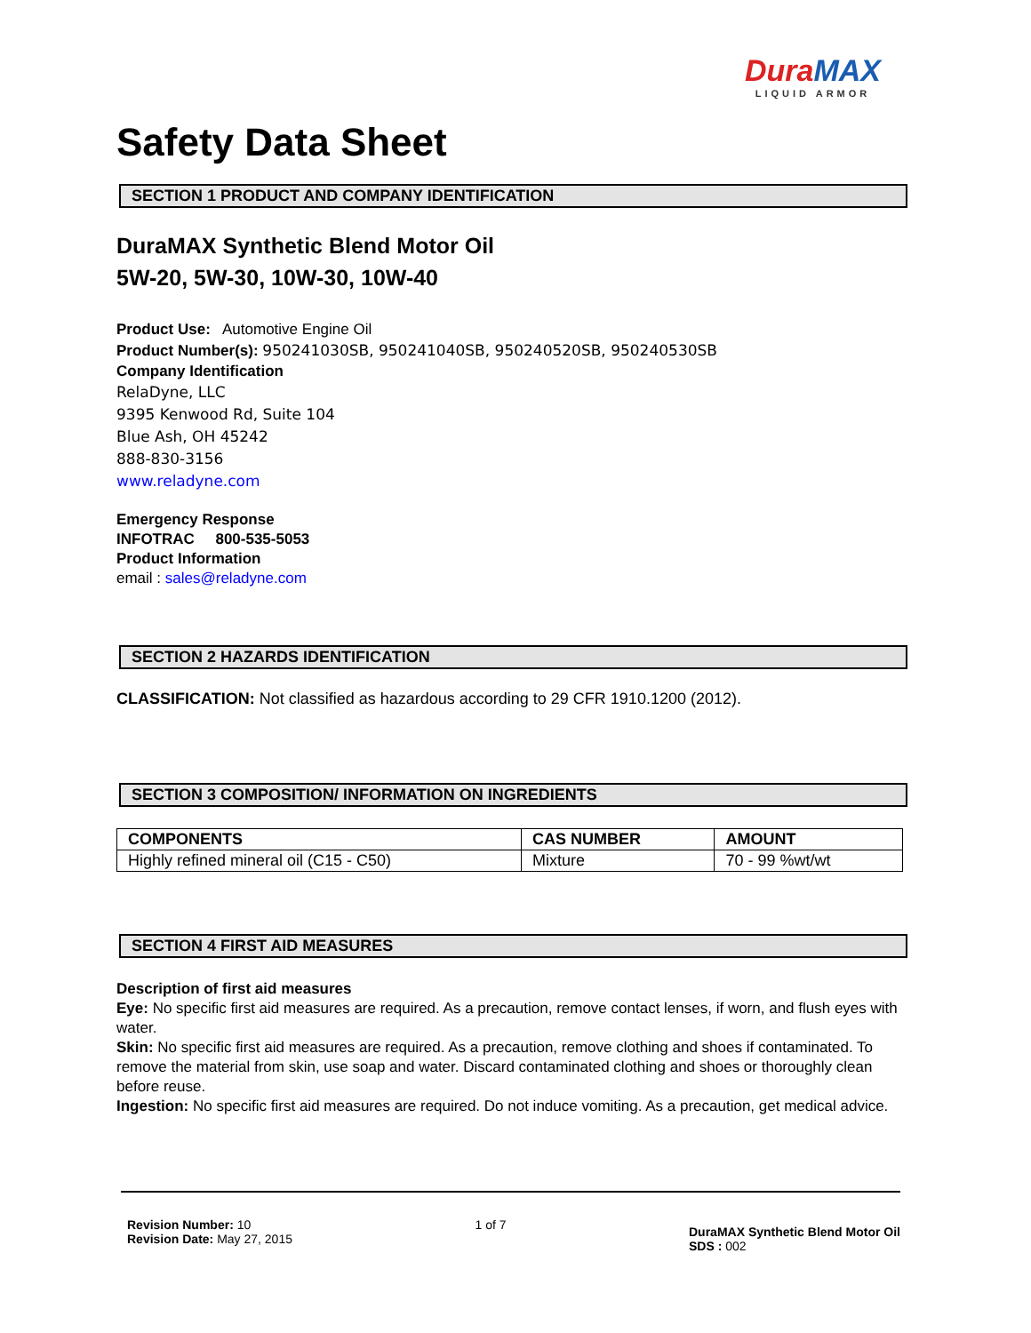Dura MAX
LIQUID ARMOR
Safety Data Sheet
SECTION 1 PRODUCT AND COMPANY IDENTIFICATION
DuraMAX Synthetic Blend Motor Oil
5W-20, 5W-30, 10W-30, 10W-40
Product Use: Automotive Engine Oil
Product Number(s): 950241030SB, 950241040SB, 950240520SB, 950240530SB
Company Identification
RelaDyne, LLC
9395 Kenwood Rd, Suite 104
Blue Ash, OH 45242
888-830-3156
www.reladyne.com
Emergency Response
INFOTRAC 800-535-5053
Product Information
email : sales@reladyne.com
SECTION 2 HAZARDS IDENTIFICATION
CLASSIFICATION: Not classified as hazardous according to 29 CFR 1910.1200 (2012).
SECTION 3 COMPOSITION/ INFORMATION ON INGREDIENTS
| COMPONENTS | CAS NUMBER | AMOUNT |
| --- | --- | --- |
| Highly refined mineral oil (C15 - C50) | Mixture | 70 - 99 %wt/wt |
SECTION 4 FIRST AID MEASURES
Description of first aid measures
Eye: No specific first aid measures are required. As a precaution, remove contact lenses, if worn, and flush eyes with water.
Skin: No specific first aid measures are required. As a precaution, remove clothing and shoes if contaminated. To remove the material from skin, use soap and water. Discard contaminated clothing and shoes or thoroughly clean before reuse.
Ingestion: No specific first aid measures are required. Do not induce vomiting. As a precaution, get medical advice.
Revision Number: 10
Revision Date: May 27, 2015
1 of 7
DuraMAX Synthetic Blend Motor Oil
SDS : 002